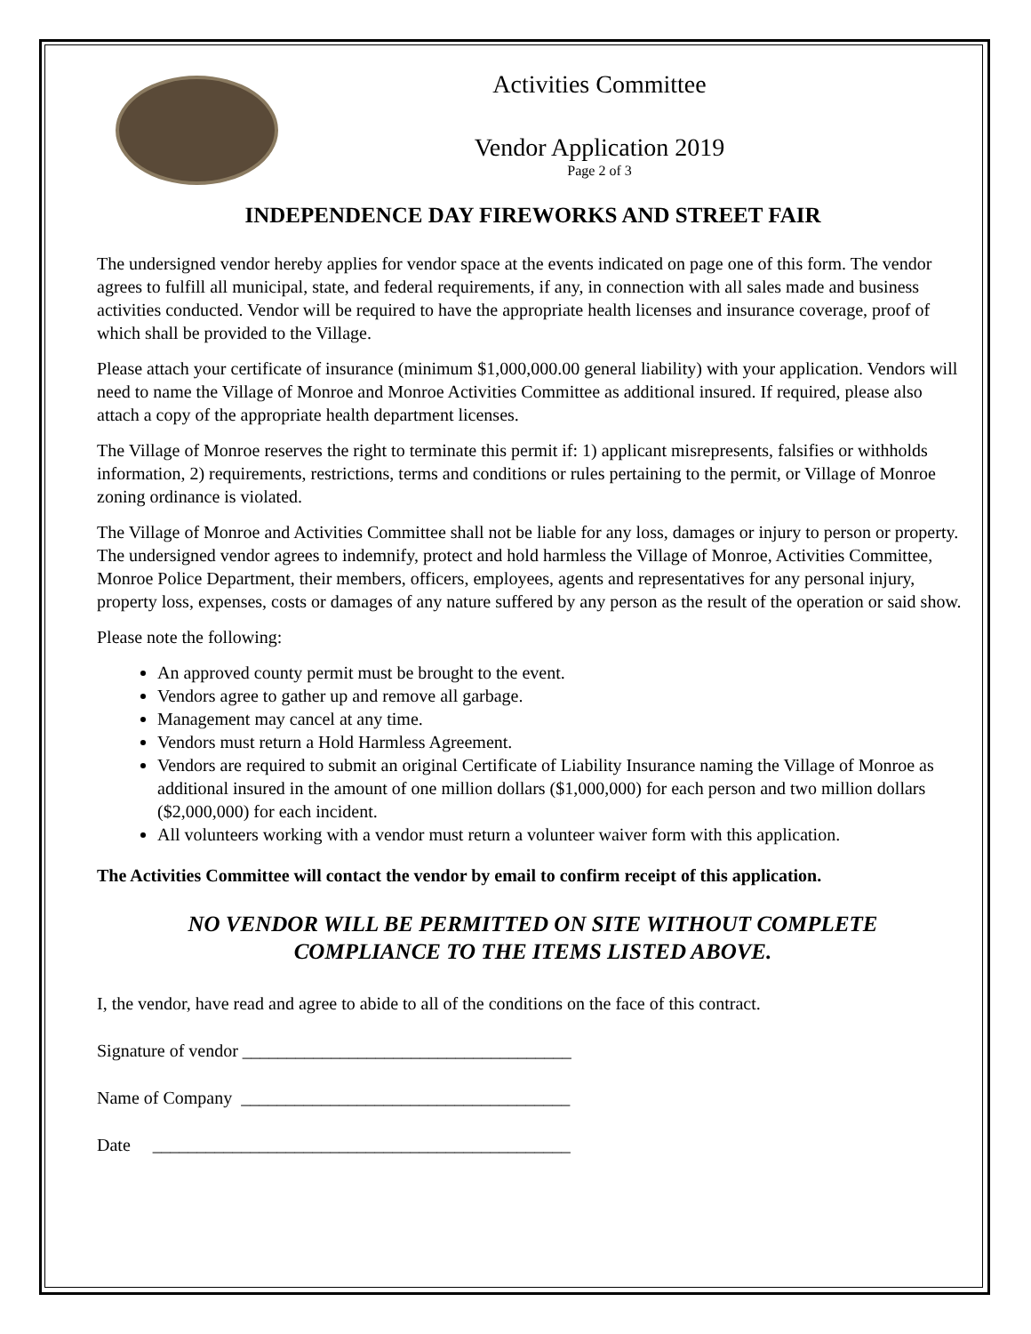Activities Committee
Vendor Application 2019
Page 2 of 3
INDEPENDENCE DAY FIREWORKS AND STREET FAIR
The undersigned vendor hereby applies for vendor space at the events indicated on page one of this form. The vendor agrees to fulfill all municipal, state, and federal requirements, if any, in connection with all sales made and business activities conducted. Vendor will be required to have the appropriate health licenses and insurance coverage, proof of which shall be provided to the Village.
Please attach your certificate of insurance (minimum $1,000,000.00 general liability) with your application. Vendors will need to name the Village of Monroe and Monroe Activities Committee as additional insured. If required, please also attach a copy of the appropriate health department licenses.
The Village of Monroe reserves the right to terminate this permit if: 1) applicant misrepresents, falsifies or withholds information, 2) requirements, restrictions, terms and conditions or rules pertaining to the permit, or Village of Monroe zoning ordinance is violated.
The Village of Monroe and Activities Committee shall not be liable for any loss, damages or injury to person or property. The undersigned vendor agrees to indemnify, protect and hold harmless the Village of Monroe, Activities Committee, Monroe Police Department, their members, officers, employees, agents and representatives for any personal injury, property loss, expenses, costs or damages of any nature suffered by any person as the result of the operation or said show.
Please note the following:
An approved county permit must be brought to the event.
Vendors agree to gather up and remove all garbage.
Management may cancel at any time.
Vendors must return a Hold Harmless Agreement.
Vendors are required to submit an original Certificate of Liability Insurance naming the Village of Monroe as additional insured in the amount of one million dollars ($1,000,000) for each person and two million dollars ($2,000,000) for each incident.
All volunteers working with a vendor must return a volunteer waiver form with this application.
The Activities Committee will contact the vendor by email to confirm receipt of this application.
NO VENDOR WILL BE PERMITTED ON SITE WITHOUT COMPLETE
COMPLIANCE TO THE ITEMS LISTED ABOVE.
I, the vendor, have read and agree to abide to all of the conditions on the face of this contract.
Signature of vendor _____________________________________
Name of Company _____________________________________
Date _______________________________________________